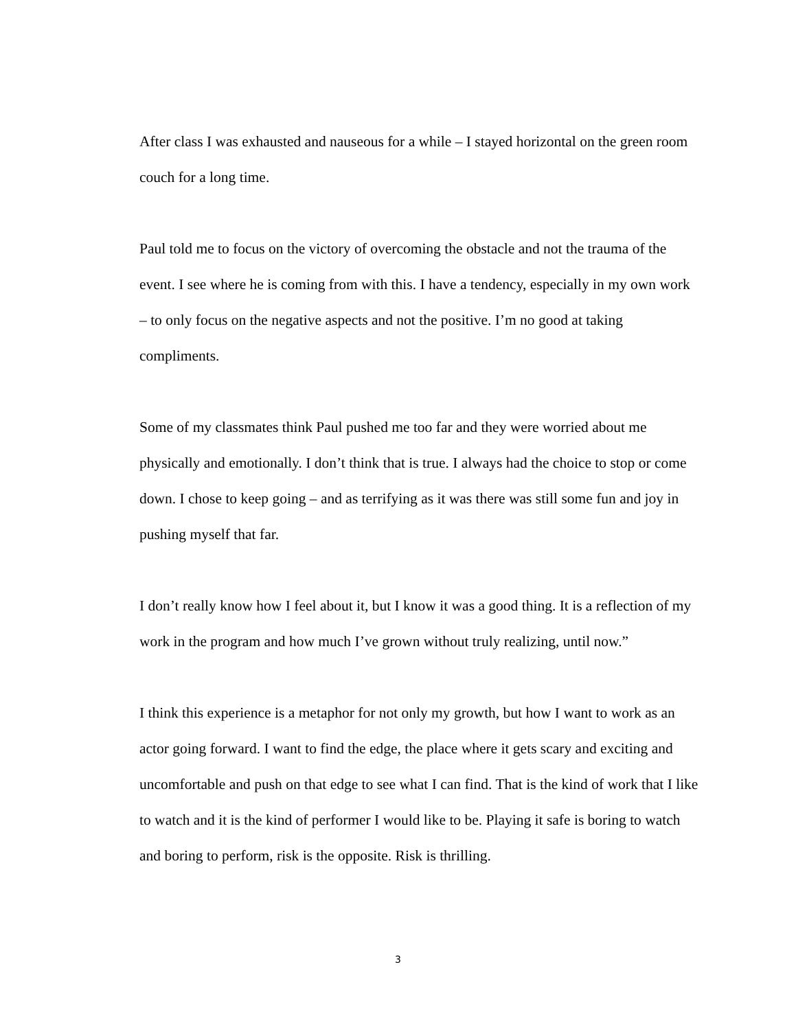After class I was exhausted and nauseous for a while – I stayed horizontal on the green room couch for a long time.
Paul told me to focus on the victory of overcoming the obstacle and not the trauma of the event. I see where he is coming from with this. I have a tendency, especially in my own work – to only focus on the negative aspects and not the positive. I’m no good at taking compliments.
Some of my classmates think Paul pushed me too far and they were worried about me physically and emotionally. I don’t think that is true. I always had the choice to stop or come down. I chose to keep going – and as terrifying as it was there was still some fun and joy in pushing myself that far.
I don’t really know how I feel about it, but I know it was a good thing. It is a reflection of my work in the program and how much I’ve grown without truly realizing, until now.”
I think this experience is a metaphor for not only my growth, but how I want to work as an actor going forward. I want to find the edge, the place where it gets scary and exciting and uncomfortable and push on that edge to see what I can find. That is the kind of work that I like to watch and it is the kind of performer I would like to be. Playing it safe is boring to watch and boring to perform, risk is the opposite. Risk is thrilling.
3